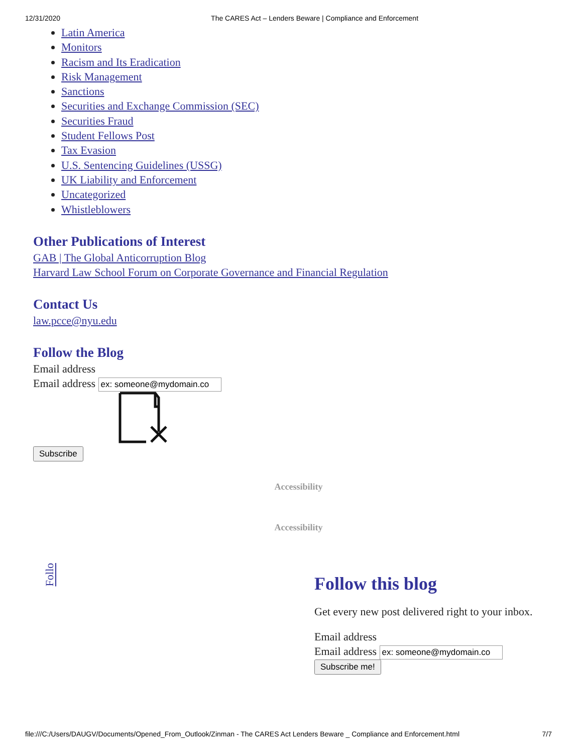12/31/2020 The CARES Act – Lenders Beware | Compliance and Enforcement
Latin America
Monitors
Racism and Its Eradication
Risk Management
Sanctions
Securities and Exchange Commission (SEC)
Securities Fraud
Student Fellows Post
Tax Evasion
U.S. Sentencing Guidelines (USSG)
UK Liability and Enforcement
Uncategorized
Whistleblowers
Other Publications of Interest
GAB | The Global Anticorruption Blog
Harvard Law School Forum on Corporate Governance and Financial Regulation
Contact Us
law.pcce@nyu.edu
Follow the Blog
Email address
Email address
Subscribe
Accessibility
Accessibility
Follo
Follow this blog
Get every new post delivered right to your inbox.
Email address
Email address
Subscribe me!
file:///C:/Users/DAUGV/Documents/Opened_From_Outlook/Zinman - The CARES Act Lenders Beware _ Compliance and Enforcement.html 7/7